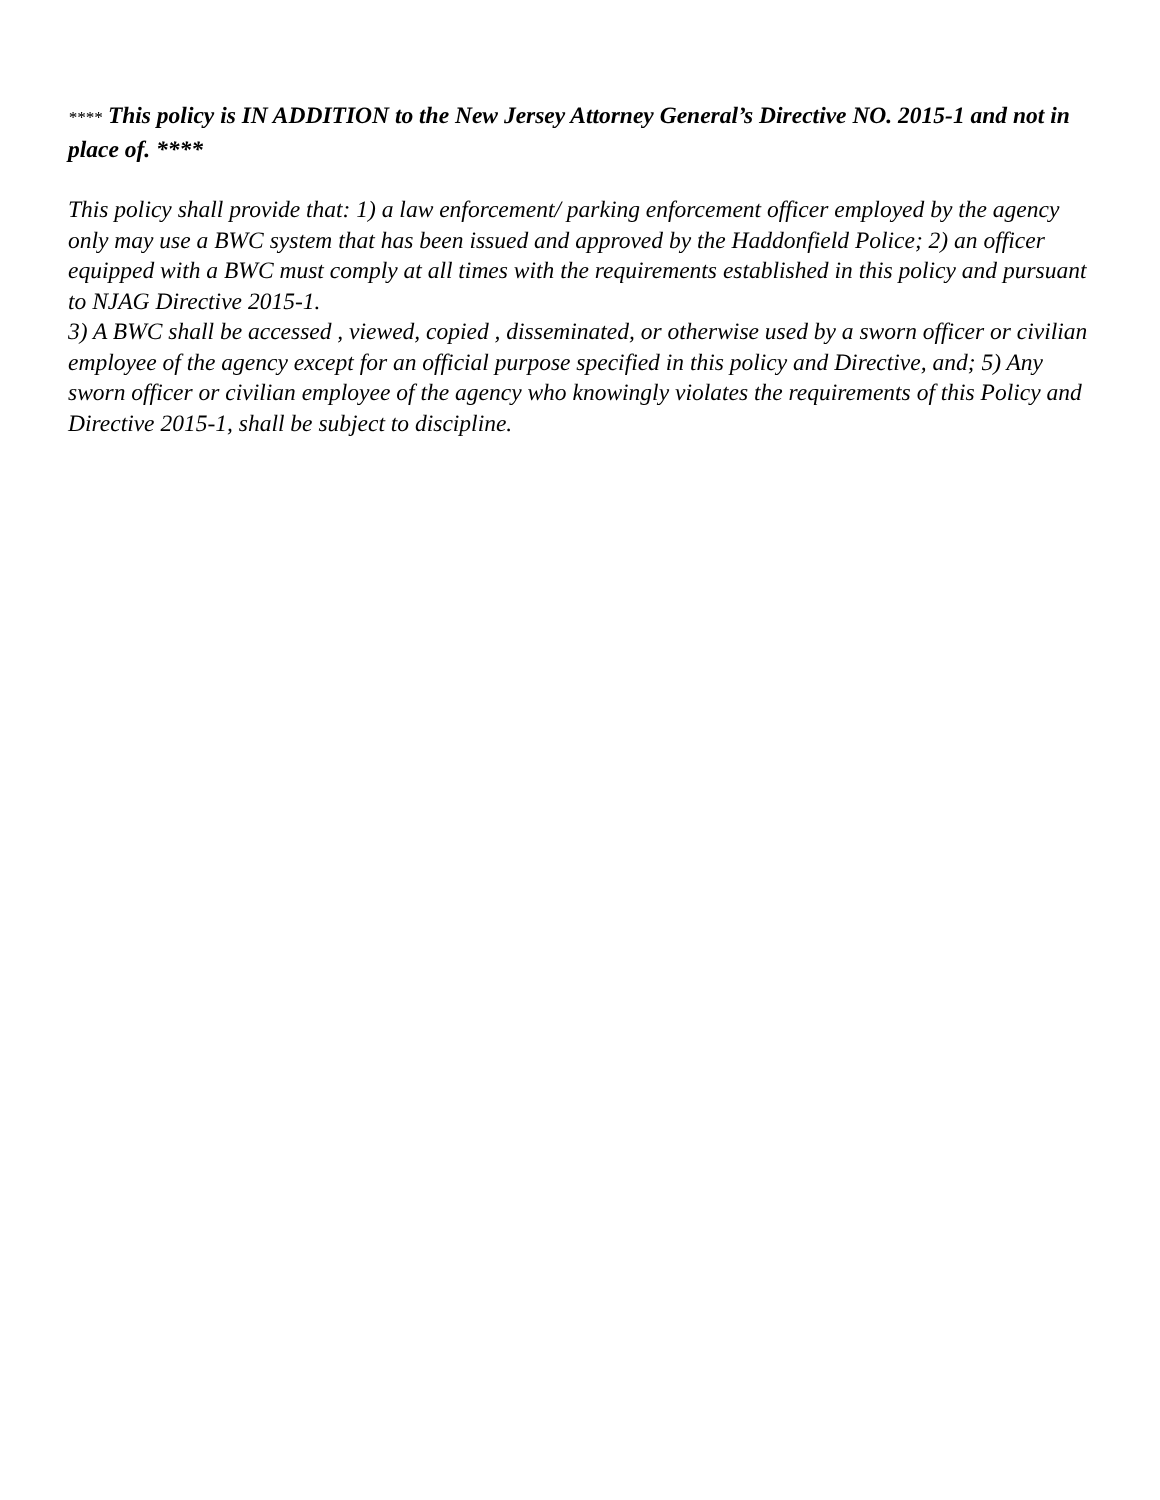**** This policy is IN ADDITION to the New Jersey Attorney General’s Directive NO. 2015-1 and not in place of. ****
This policy shall provide that: 1) a law enforcement/ parking enforcement officer employed by the agency only may use a BWC system that has been issued and approved by the Haddonfield Police; 2) an officer equipped with a BWC must comply at all times with the requirements established in this policy and pursuant to NJAG Directive 2015-1.
3) A BWC shall be accessed , viewed, copied , disseminated, or otherwise used by a sworn officer or civilian employee of the agency except for an official purpose specified in this policy and Directive, and; 5) Any sworn officer or civilian employee of the agency who knowingly violates the requirements of this Policy and Directive 2015-1, shall be subject to discipline.